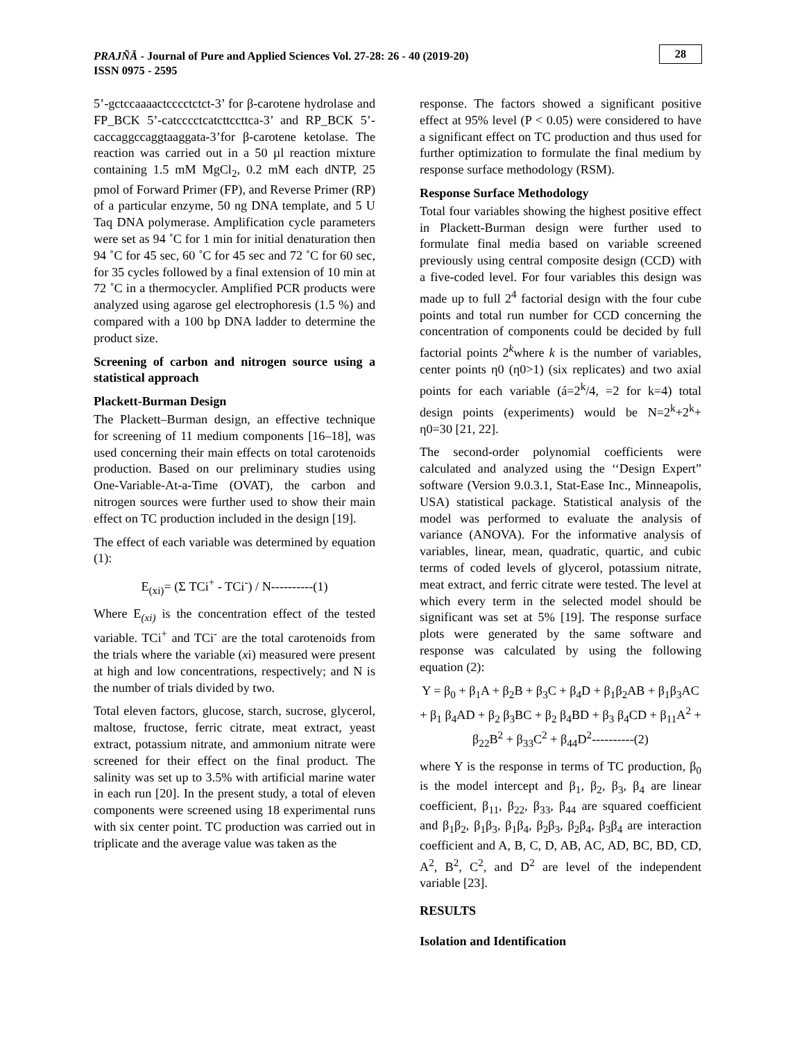PRAJÑĀ - Journal of Pure and Applied Sciences Vol. 27-28: 26 - 40 (2019-20)
ISSN 0975 - 2595
28
5’-gctccaaaactcccctctct-3’ for β-carotene hydrolase and FP_BCK 5’-catcccctcatcttccttca-3’ and RP_BCK 5’-caccaggccaggtaaggata-3’for β-carotene ketolase. The reaction was carried out in a 50 µl reaction mixture containing 1.5 mM MgCl<sub>2</sub>, 0.2 mM each dNTP, 25 pmol of Forward Primer (FP), and Reverse Primer (RP) of a particular enzyme, 50 ng DNA template, and 5 U Taq DNA polymerase. Amplification cycle parameters were set as 94 ˚C for 1 min for initial denaturation then 94 ˚C for 45 sec, 60 ˚C for 45 sec and 72 ˚C for 60 sec, for 35 cycles followed by a final extension of 10 min at 72 ˚C in a thermocycler. Amplified PCR products were analyzed using agarose gel electrophoresis (1.5 %) and compared with a 100 bp DNA ladder to determine the product size.
Screening of carbon and nitrogen source using a statistical approach
Plackett-Burman Design
The Plackett–Burman design, an effective technique for screening of 11 medium components [16–18], was used concerning their main effects on total carotenoids production. Based on our preliminary studies using One-Variable-At-a-Time (OVAT), the carbon and nitrogen sources were further used to show their main effect on TC production included in the design [19].
The effect of each variable was determined by equation (1):
E<sub>(xi)</sub>= (Σ TCi<sup>+</sup> - TCi<sup>-</sup>) / N----------(1)
Where E<sub>(xi)</sub> is the concentration effect of the tested variable. TCi<sup>+</sup> and TCi<sup>-</sup> are the total carotenoids from the trials where the variable (xi) measured were present at high and low concentrations, respectively; and N is the number of trials divided by two.
Total eleven factors, glucose, starch, sucrose, glycerol, maltose, fructose, ferric citrate, meat extract, yeast extract, potassium nitrate, and ammonium nitrate were screened for their effect on the final product. The salinity was set up to 3.5% with artificial marine water in each run [20]. In the present study, a total of eleven components were screened using 18 experimental runs with six center point. TC production was carried out in triplicate and the average value was taken as the
response. The factors showed a significant positive effect at 95% level (P < 0.05) were considered to have a significant effect on TC production and thus used for further optimization to formulate the final medium by response surface methodology (RSM).
Response Surface Methodology
Total four variables showing the highest positive effect in Plackett-Burman design were further used to formulate final media based on variable screened previously using central composite design (CCD) with a five-coded level. For four variables this design was made up to full 2<sup>4</sup> factorial design with the four cube points and total run number for CCD concerning the concentration of components could be decided by full factorial points 2<sup>k</sup>where k is the number of variables, center points η0 (η0>1) (six replicates) and two axial points for each variable (á=2<sup>k</sup>/4, =2 for k=4) total design points (experiments) would be N=2<sup>k</sup>+2<sup>k</sup>+ η0=30 [21, 22].
The second-order polynomial coefficients were calculated and analyzed using the ‘‘Design Expert” software (Version 9.0.3.1, Stat-Ease Inc., Minneapolis, USA) statistical package. Statistical analysis of the model was performed to evaluate the analysis of variance (ANOVA). For the informative analysis of variables, linear, mean, quadratic, quartic, and cubic terms of coded levels of glycerol, potassium nitrate, meat extract, and ferric citrate were tested. The level at which every term in the selected model should be significant was set at 5% [19]. The response surface plots were generated by the same software and response was calculated by using the following equation (2):
Y = β<sub>0</sub> + β<sub>1</sub>A + β<sub>2</sub>B + β<sub>3</sub>C + β<sub>4</sub>D + β<sub>1</sub>β<sub>2</sub>AB + β<sub>1</sub>β<sub>3</sub>AC + β<sub>1</sub> β<sub>4</sub>AD + β<sub>2</sub> β<sub>3</sub>BC + β<sub>2</sub> β<sub>4</sub>BD + β<sub>3</sub> β<sub>4</sub>CD + β<sub>11</sub>A<sup>2</sup> + β<sub>22</sub>B<sup>2</sup> + β<sub>33</sub>C<sup>2</sup> + β<sub>44</sub>D<sup>2</sup>----------(2)
where Y is the response in terms of TC production, β<sub>0</sub> is the model intercept and β<sub>1</sub>, β<sub>2</sub>, β<sub>3</sub>, β<sub>4</sub> are linear coefficient, β<sub>11</sub>, β<sub>22</sub>, β<sub>33</sub>, β<sub>44</sub> are squared coefficient and β<sub>1</sub>β<sub>2</sub>, β<sub>1</sub>β<sub>3</sub>, β<sub>1</sub>β<sub>4</sub>, β<sub>2</sub>β<sub>3</sub>, β<sub>2</sub>β<sub>4</sub>, β<sub>3</sub>β<sub>4</sub> are interaction coefficient and A, B, C, D, AB, AC, AD, BC, BD, CD, A<sup>2</sup>, B<sup>2</sup>, C<sup>2</sup>, and D<sup>2</sup> are level of the independent variable [23].
RESULTS
Isolation and Identification